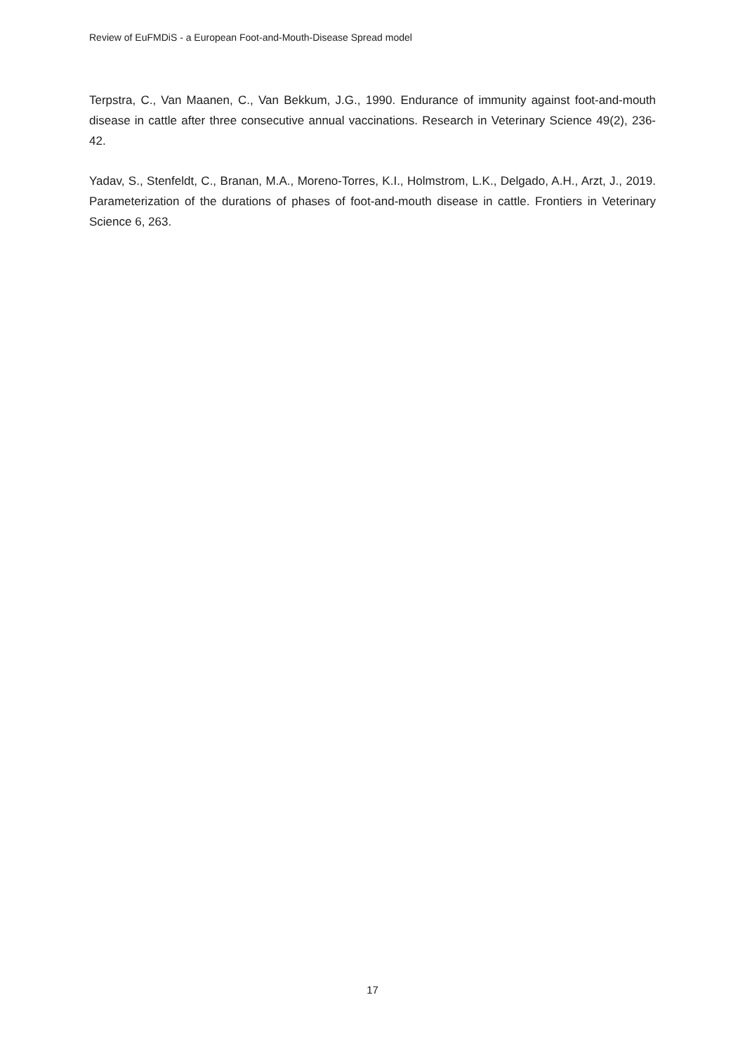Review of EuFMDiS - a European Foot-and-Mouth-Disease Spread model
Terpstra, C., Van Maanen, C., Van Bekkum, J.G., 1990. Endurance of immunity against foot-and-mouth disease in cattle after three consecutive annual vaccinations. Research in Veterinary Science 49(2), 236-42.
Yadav, S., Stenfeldt, C., Branan, M.A., Moreno-Torres, K.I., Holmstrom, L.K., Delgado, A.H., Arzt, J., 2019. Parameterization of the durations of phases of foot-and-mouth disease in cattle. Frontiers in Veterinary Science 6, 263.
17